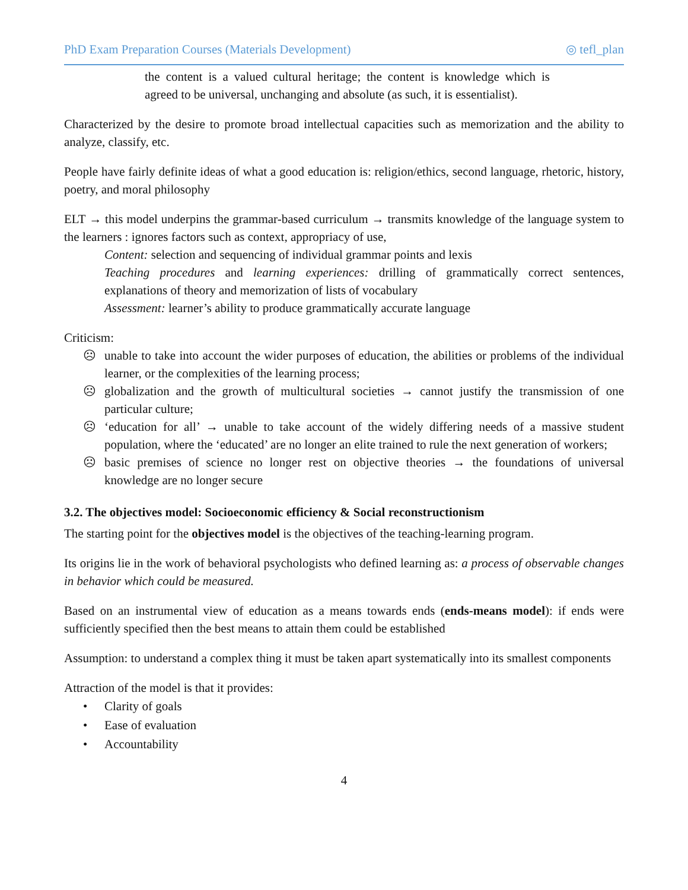PhD Exam Preparation Courses (Materials Development) ◎ tefl_plan
the content is a valued cultural heritage; the content is knowledge which is agreed to be universal, unchanging and absolute (as such, it is essentialist).
Characterized by the desire to promote broad intellectual capacities such as memorization and the ability to analyze, classify, etc.
People have fairly definite ideas of what a good education is: religion/ethics, second language, rhetoric, history, poetry, and moral philosophy
ELT → this model underpins the grammar-based curriculum → transmits knowledge of the language system to the learners : ignores factors such as context, appropriacy of use,
Content: selection and sequencing of individual grammar points and lexis
Teaching procedures and learning experiences: drilling of grammatically correct sentences, explanations of theory and memorization of lists of vocabulary
Assessment: learner’s ability to produce grammatically accurate language
Criticism:
☹ unable to take into account the wider purposes of education, the abilities or problems of the individual learner, or the complexities of the learning process;
☹ globalization and the growth of multicultural societies → cannot justify the transmission of one particular culture;
☹ ‘education for all’ → unable to take account of the widely differing needs of a massive student population, where the ‘educated’ are no longer an elite trained to rule the next generation of workers;
☹ basic premises of science no longer rest on objective theories → the foundations of universal knowledge are no longer secure
3.2. The objectives model: Socioeconomic efficiency & Social reconstructionism
The starting point for the objectives model is the objectives of the teaching-learning program.
Its origins lie in the work of behavioral psychologists who defined learning as: a process of observable changes in behavior which could be measured.
Based on an instrumental view of education as a means towards ends (ends-means model): if ends were sufficiently specified then the best means to attain them could be established
Assumption: to understand a complex thing it must be taken apart systematically into its smallest components
Attraction of the model is that it provides:
• Clarity of goals
• Ease of evaluation
• Accountability
4